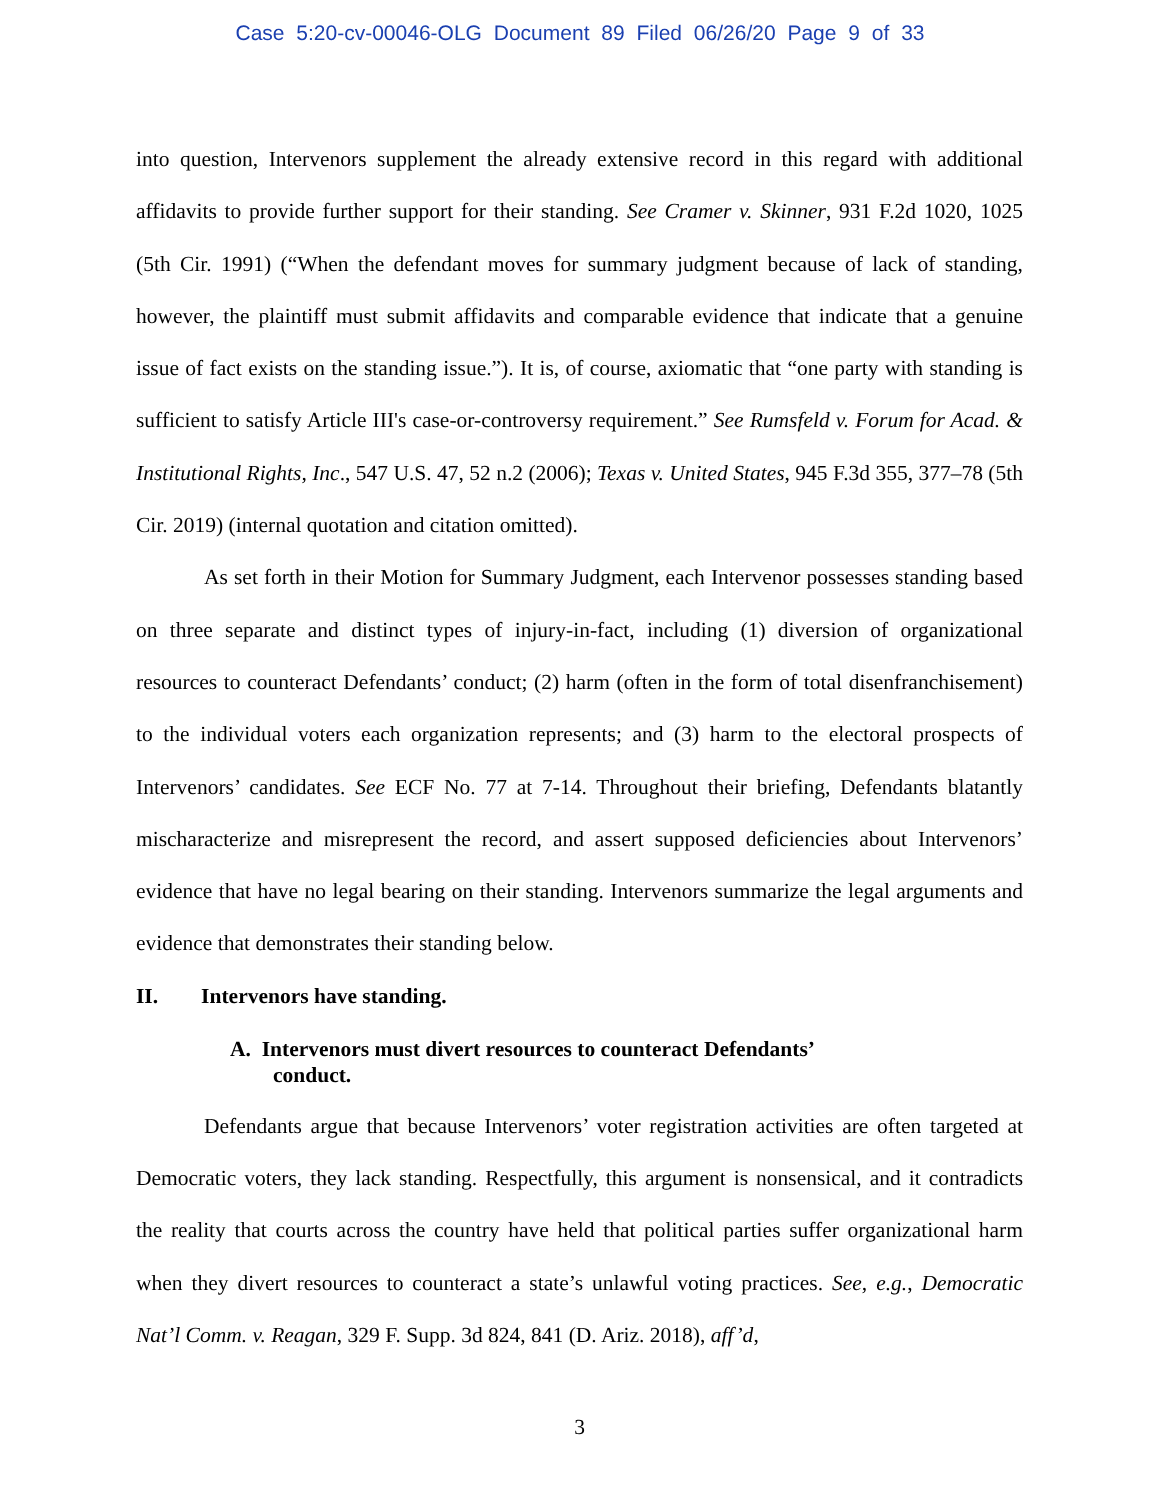Case 5:20-cv-00046-OLG Document 89 Filed 06/26/20 Page 9 of 33
into question, Intervenors supplement the already extensive record in this regard with additional affidavits to provide further support for their standing. See Cramer v. Skinner, 931 F.2d 1020, 1025 (5th Cir. 1991) (“When the defendant moves for summary judgment because of lack of standing, however, the plaintiff must submit affidavits and comparable evidence that indicate that a genuine issue of fact exists on the standing issue.”). It is, of course, axiomatic that “one party with standing is sufficient to satisfy Article III's case-or-controversy requirement.” See Rumsfeld v. Forum for Acad. & Institutional Rights, Inc., 547 U.S. 47, 52 n.2 (2006); Texas v. United States, 945 F.3d 355, 377–78 (5th Cir. 2019) (internal quotation and citation omitted).
As set forth in their Motion for Summary Judgment, each Intervenor possesses standing based on three separate and distinct types of injury-in-fact, including (1) diversion of organizational resources to counteract Defendants’ conduct; (2) harm (often in the form of total disenfranchisement) to the individual voters each organization represents; and (3) harm to the electoral prospects of Intervenors’ candidates. See ECF No. 77 at 7-14. Throughout their briefing, Defendants blatantly mischaracterize and misrepresent the record, and assert supposed deficiencies about Intervenors’ evidence that have no legal bearing on their standing. Intervenors summarize the legal arguments and evidence that demonstrates their standing below.
II. Intervenors have standing.
A. Intervenors must divert resources to counteract Defendants’
conduct.
Defendants argue that because Intervenors’ voter registration activities are often targeted at Democratic voters, they lack standing. Respectfully, this argument is nonsensical, and it contradicts the reality that courts across the country have held that political parties suffer organizational harm when they divert resources to counteract a state’s unlawful voting practices. See, e.g., Democratic Nat’l Comm. v. Reagan, 329 F. Supp. 3d 824, 841 (D. Ariz. 2018), aff’d,
3